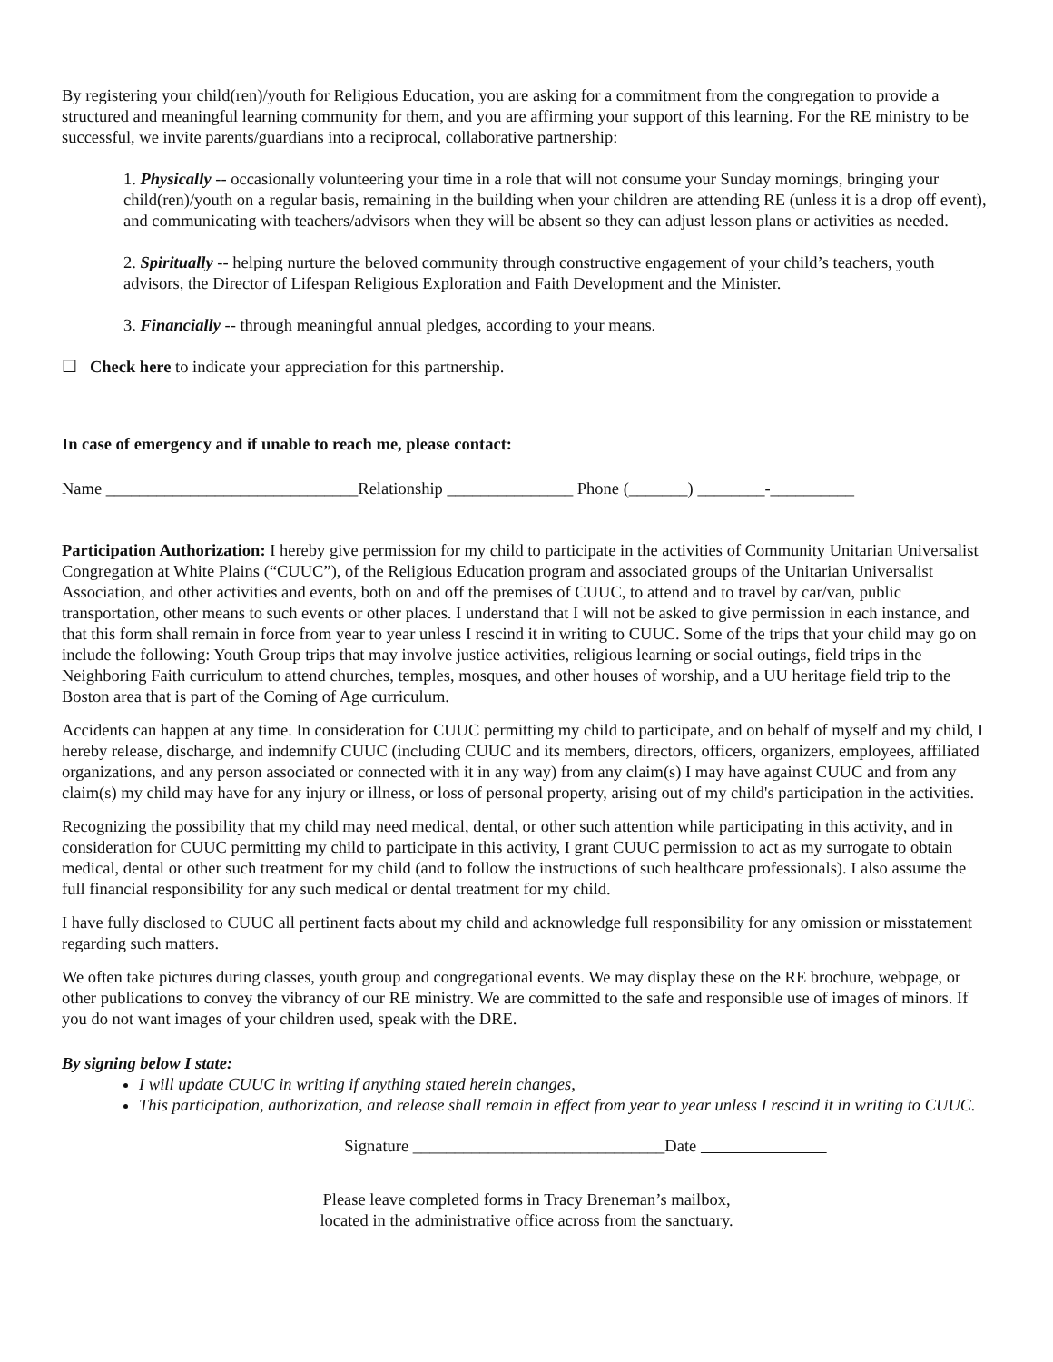By registering your child(ren)/youth for Religious Education, you are asking for a commitment from the congregation to provide a structured and meaningful learning community for them, and you are affirming your support of this learning. For the RE ministry to be successful, we invite parents/guardians into a reciprocal, collaborative partnership:
1. Physically -- occasionally volunteering your time in a role that will not consume your Sunday mornings, bringing your child(ren)/youth on a regular basis, remaining in the building when your children are attending RE (unless it is a drop off event), and communicating with teachers/advisors when they will be absent so they can adjust lesson plans or activities as needed.
2. Spiritually -- helping nurture the beloved community through constructive engagement of your child’s teachers, youth advisors, the Director of Lifespan Religious Exploration and Faith Development and the Minister.
3. Financially -- through meaningful annual pledges, according to your means.
☐ Check here to indicate your appreciation for this partnership.
In case of emergency and if unable to reach me, please contact:
Name ______________________________Relationship _______________ Phone (_______) ________-__________
Participation Authorization: I hereby give permission for my child to participate in the activities of Community Unitarian Universalist Congregation at White Plains (“CUUC”), of the Religious Education program and associated groups of the Unitarian Universalist Association, and other activities and events, both on and off the premises of CUUC, to attend and to travel by car/van, public transportation, other means to such events or other places. I understand that I will not be asked to give permission in each instance, and that this form shall remain in force from year to year unless I rescind it in writing to CUUC. Some of the trips that your child may go on include the following: Youth Group trips that may involve justice activities, religious learning or social outings, field trips in the Neighboring Faith curriculum to attend churches, temples, mosques, and other houses of worship, and a UU heritage field trip to the Boston area that is part of the Coming of Age curriculum.
Accidents can happen at any time. In consideration for CUUC permitting my child to participate, and on behalf of myself and my child, I hereby release, discharge, and indemnify CUUC (including CUUC and its members, directors, officers, organizers, employees, affiliated organizations, and any person associated or connected with it in any way) from any claim(s) I may have against CUUC and from any claim(s) my child may have for any injury or illness, or loss of personal property, arising out of my child's participation in the activities.
Recognizing the possibility that my child may need medical, dental, or other such attention while participating in this activity, and in consideration for CUUC permitting my child to participate in this activity, I grant CUUC permission to act as my surrogate to obtain medical, dental or other such treatment for my child (and to follow the instructions of such healthcare professionals). I also assume the full financial responsibility for any such medical or dental treatment for my child.
I have fully disclosed to CUUC all pertinent facts about my child and acknowledge full responsibility for any omission or misstatement regarding such matters.
We often take pictures during classes, youth group and congregational events. We may display these on the RE brochure, webpage, or other publications to convey the vibrancy of our RE ministry. We are committed to the safe and responsible use of images of minors. If you do not want images of your children used, speak with the DRE.
By signing below I state:
I will update CUUC in writing if anything stated herein changes,
This participation, authorization, and release shall remain in effect from year to year unless I rescind it in writing to CUUC.
Signature ______________________________Date
Please leave completed forms in Tracy Breneman’s mailbox,
located in the administrative office across from the sanctuary.